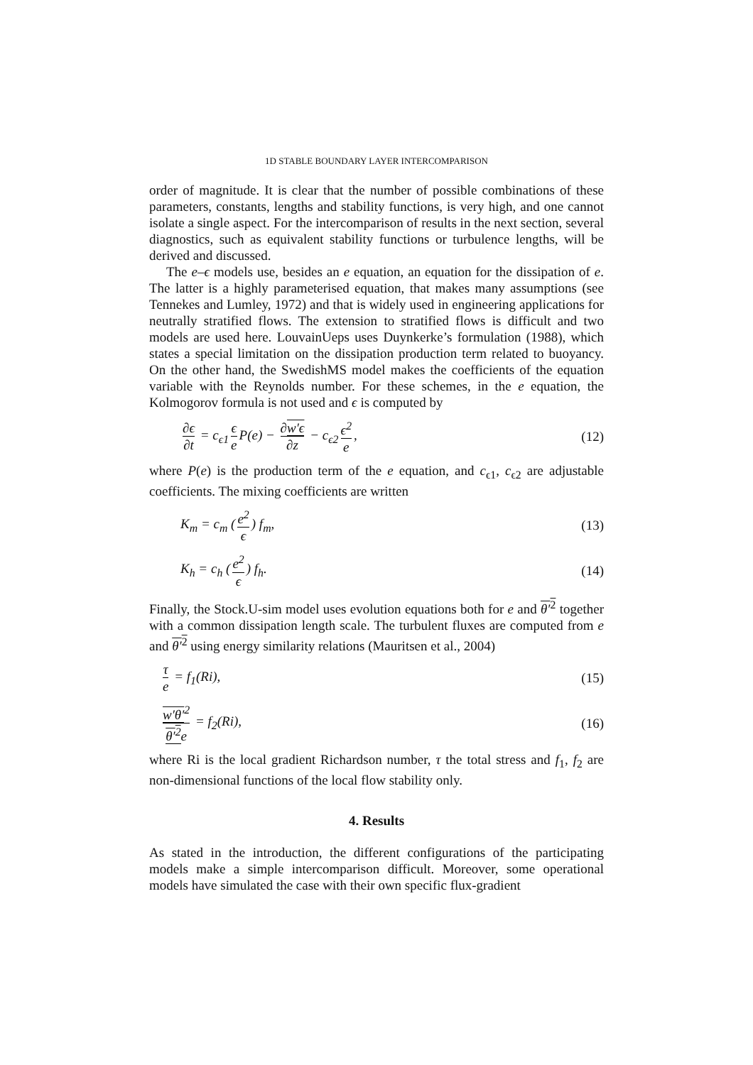1D STABLE BOUNDARY LAYER INTERCOMPARISON
order of magnitude. It is clear that the number of possible combinations of these parameters, constants, lengths and stability functions, is very high, and one cannot isolate a single aspect. For the intercomparison of results in the next section, several diagnostics, such as equivalent stability functions or turbulence lengths, will be derived and discussed.
The e–ϵ models use, besides an e equation, an equation for the dissipation of e. The latter is a highly parameterised equation, that makes many assumptions (see Tennekes and Lumley, 1972) and that is widely used in engineering applications for neutrally stratified flows. The extension to stratified flows is difficult and two models are used here. LouvainUeps uses Duynkerke’s formulation (1988), which states a special limitation on the dissipation production term related to buoyancy. On the other hand, the SwedishMS model makes the coefficients of the equation variable with the Reynolds number. For these schemes, in the e equation, the Kolmogorov formula is not used and ϵ is computed by
∂ϵ ∂t = c<sub>ϵ1</sub> ϵ e P(e) − ∂w′ϵ ∂z − c<sub>ϵ2</sub> ϵ<sup>2</sup> e,
(12)
where P(e) is the production term of the e equation, and c<sub>ϵ1</sub>, c<sub>ϵ2</sub> are adjustable coefficients. The mixing coefficients are written
K<sub>m</sub> = c<sub>m</sub> (e<sup>2</sup> ϵ) f<sub>m</sub>, (13)
K<sub>h</sub> = c<sub>h</sub> (e<sup>2</sup> ϵ) f<sub>h</sub>. (14)
Finally, the Stock.U-sim model uses evolution equations both for e and θ′<sup>2</sup> together with a common dissipation length scale. The turbulent fluxes are computed from e and θ′<sup>2</sup> using energy similarity relations (Mauritsen et al., 2004)
τ e = f<sub>1</sub>(Ri), (15)
w′θ′<sup>2</sup> θ′<sup>2</sup>e = f<sub>2</sub>(Ri), (16)
where Ri is the local gradient Richardson number, τ the total stress and f<sub>1</sub>, f<sub>2</sub> are non-dimensional functions of the local flow stability only.
4. Results
As stated in the introduction, the different configurations of the participating models make a simple intercomparison difficult. Moreover, some operational models have simulated the case with their own specific flux-gradient